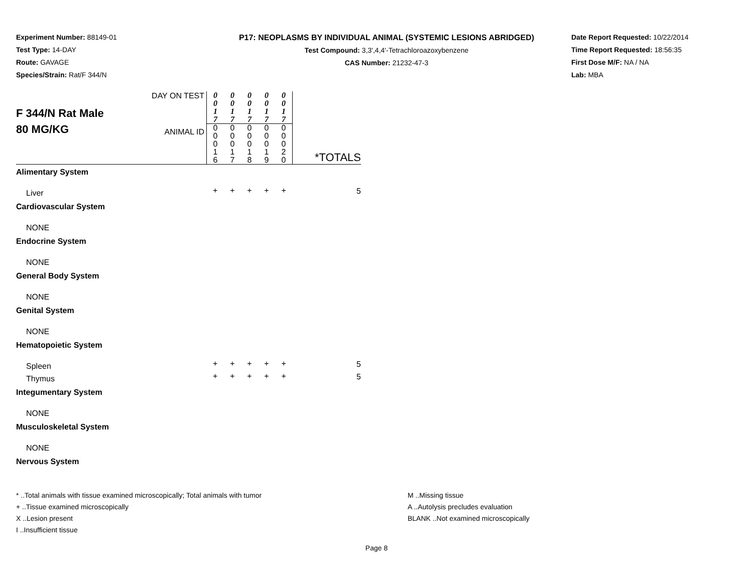Experiment Number: 88149-01
Test Type: 14-DAY
Route: GAVAGE
Species/Strain: Rat/F 344/N
P17: NEOPLASMS BY INDIVIDUAL ANIMAL (SYSTEMIC LESIONS ABRIDGED)
Test Compound: 3,3',4,4'-Tetrachloroazoxybenzene
CAS Number: 21232-47-3
Date Report Requested: 10/22/2014
Time Report Requested: 18:56:35
First Dose M/F: NA / NA
Lab: MBA
| F 344/N Rat Male 80 MG/KG | DAY ON TEST ANIMAL ID | 0 0 1 7 0 0 0 1 6 | 0 0 1 7 0 0 0 1 7 | 0 0 1 7 0 0 0 1 8 | 0 0 1 7 0 0 0 1 9 | 0 0 1 7 0 0 0 2 0 | *TOTALS |
| Alimentary System | | | | | | | |
| Liver | | + | + | + | + | + | 5 |
| Cardiovascular System | | | | | | | |
| NONE | | | | | | | |
| Endocrine System | | | | | | | |
| NONE | | | | | | | |
| General Body System | | | | | | | |
| NONE | | | | | | | |
| Genital System | | | | | | | |
| NONE | | | | | | | |
| Hematopoietic System | | | | | | | |
| Spleen | | + | + | + | + | + | 5 |
| Thymus | | + | + | + | + | + | 5 |
| Integumentary System | | | | | | | |
| NONE | | | | | | | |
| Musculoskeletal System | | | | | | | |
| NONE | | | | | | | |
| Nervous System | | | | | | | |
* ..Total animals with tissue examined microscopically; Total animals with tumor
+ ..Tissue examined microscopically
X ..Lesion present
I ..Insufficient tissue
M ..Missing tissue
A ..Autolysis precludes evaluation
BLANK ..Not examined microscopically
Page 8